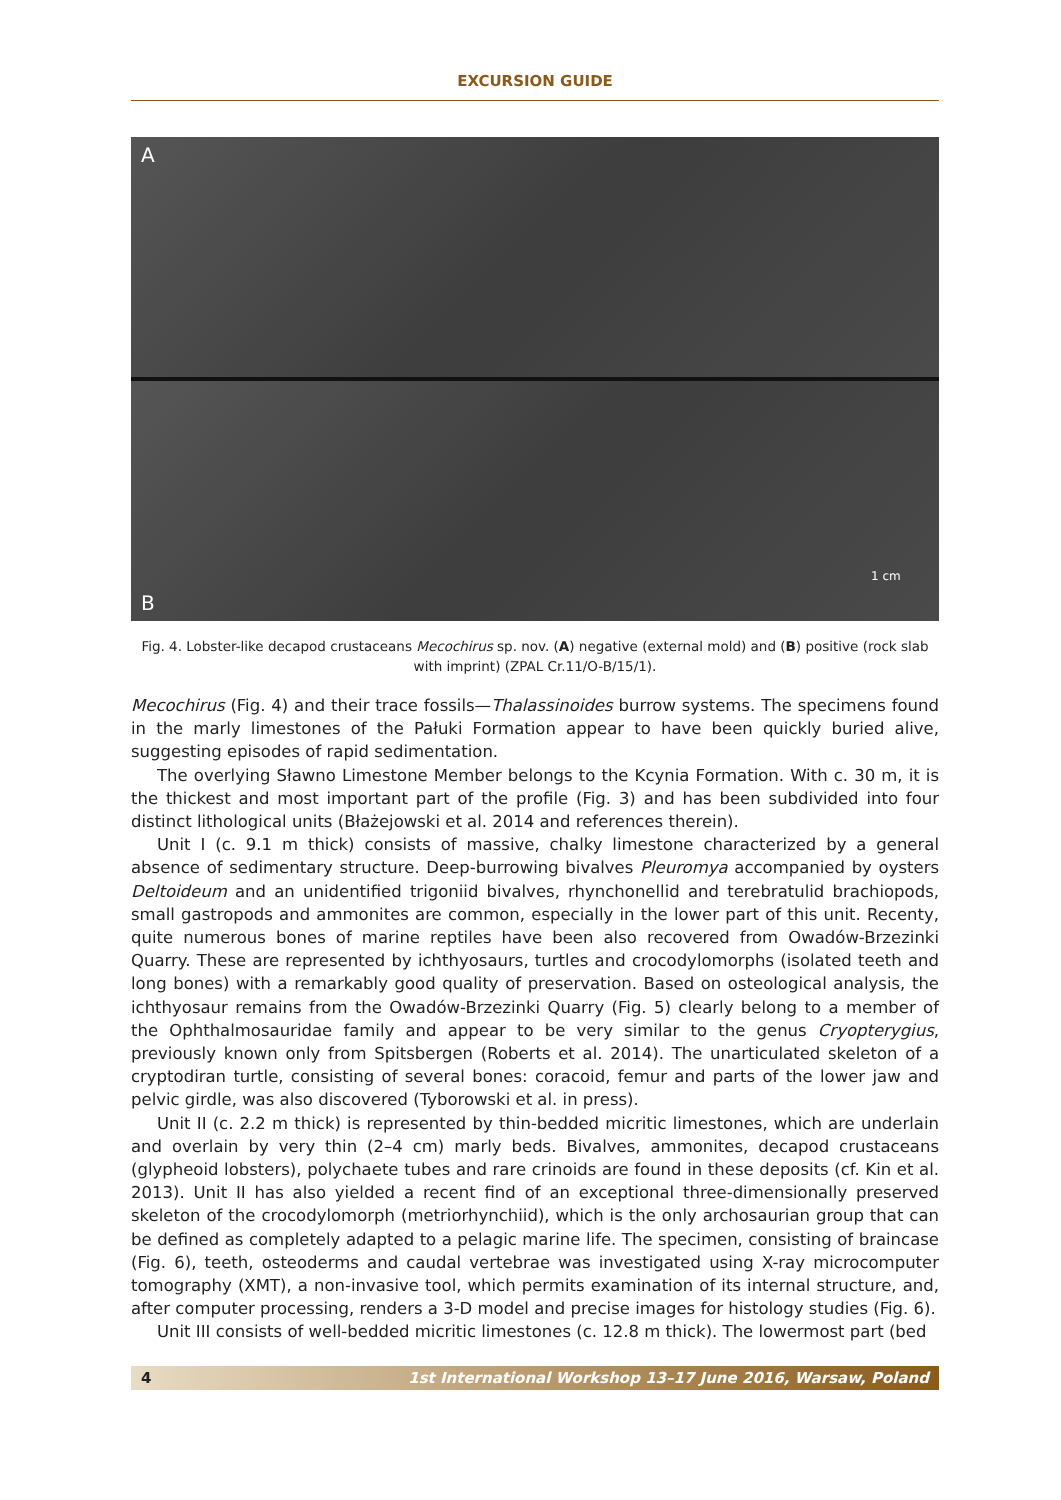EXCURSION GUIDE
A
B
1 cm
Fig. 4. Lobster-like decapod crustaceans Mecochirus sp. nov. (A) negative (external mold) and (B) positive (rock slab with imprint) (ZPAL Cr.11/O-B/15/1).
Mecochirus (Fig. 4) and their trace fossils—Thalassinoides burrow systems. The specimens found in the marly limestones of the Pałuki Formation appear to have been quickly buried alive, suggesting episodes of rapid sedimentation.
The overlying Sławno Limestone Member belongs to the Kcynia Formation. With c. 30 m, it is the thickest and most important part of the profile (Fig. 3) and has been subdivided into four distinct lithological units (Błażejowski et al. 2014 and references therein).
Unit I (c. 9.1 m thick) consists of massive, chalky limestone characterized by a general absence of sedimentary structure. Deep-burrowing bivalves Pleuromya accompanied by oysters Deltoideum and an unidentified trigoniid bivalves, rhynchonellid and terebratulid brachiopods, small gastropods and ammonites are common, especially in the lower part of this unit. Recenty, quite numerous bones of marine reptiles have been also recovered from Owadów-Brzezinki Quarry. These are represented by ichthyosaurs, turtles and crocodylomorphs (isolated teeth and long bones) with a remarkably good quality of preservation. Based on osteological analysis, the ichthyosaur remains from the Owadów-Brzezinki Quarry (Fig. 5) clearly belong to a member of the Ophthalmosauridae family and appear to be very similar to the genus Cryopterygius, previously known only from Spitsbergen (Roberts et al. 2014). The unarticulated skeleton of a cryptodiran turtle, consisting of several bones: coracoid, femur and parts of the lower jaw and pelvic girdle, was also discovered (Tyborowski et al. in press).
Unit II (c. 2.2 m thick) is represented by thin-bedded micritic limestones, which are underlain and overlain by very thin (2–4 cm) marly beds. Bivalves, ammonites, decapod crustaceans (glypheoid lobsters), polychaete tubes and rare crinoids are found in these deposits (cf. Kin et al. 2013). Unit II has also yielded a recent find of an exceptional three-dimensionally preserved skeleton of the crocodylomorph (metriorhynchiid), which is the only archosaurian group that can be defined as completely adapted to a pelagic marine life. The specimen, consisting of braincase (Fig. 6), teeth, osteoderms and caudal vertebrae was investigated using X-ray microcomputer tomography (XMT), a non-invasive tool, which permits examination of its internal structure, and, after computer processing, renders a 3-D model and precise images for histology studies (Fig. 6).
Unit III consists of well-bedded micritic limestones (c. 12.8 m thick). The lowermost part (bed
4 1st International Workshop 13–17 June 2016, Warsaw, Poland